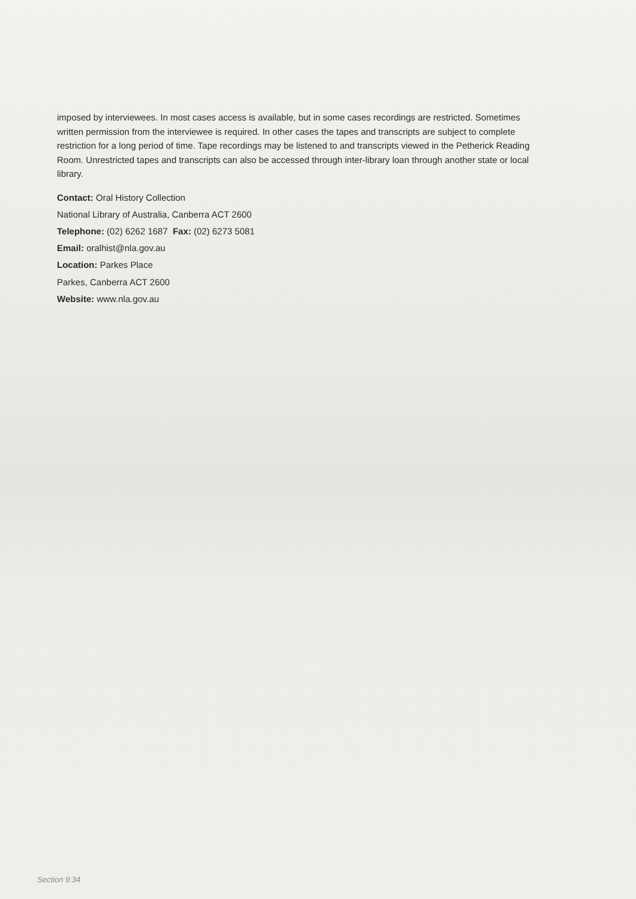imposed by interviewees. In most cases access is available, but in some cases recordings are restricted. Sometimes written permission from the interviewee is required. In other cases the tapes and transcripts are subject to complete restriction for a long period of time. Tape recordings may be listened to and transcripts viewed in the Petherick Reading Room. Unrestricted tapes and transcripts can also be accessed through inter-library loan through another state or local library.
Contact: Oral History Collection
National Library of Australia, Canberra ACT 2600
Telephone: (02) 6262 1687 Fax: (02) 6273 5081
Email: oralhist@nla.gov.au
Location: Parkes Place
Parkes, Canberra ACT 2600
Website: www.nla.gov.au
Section 9:34